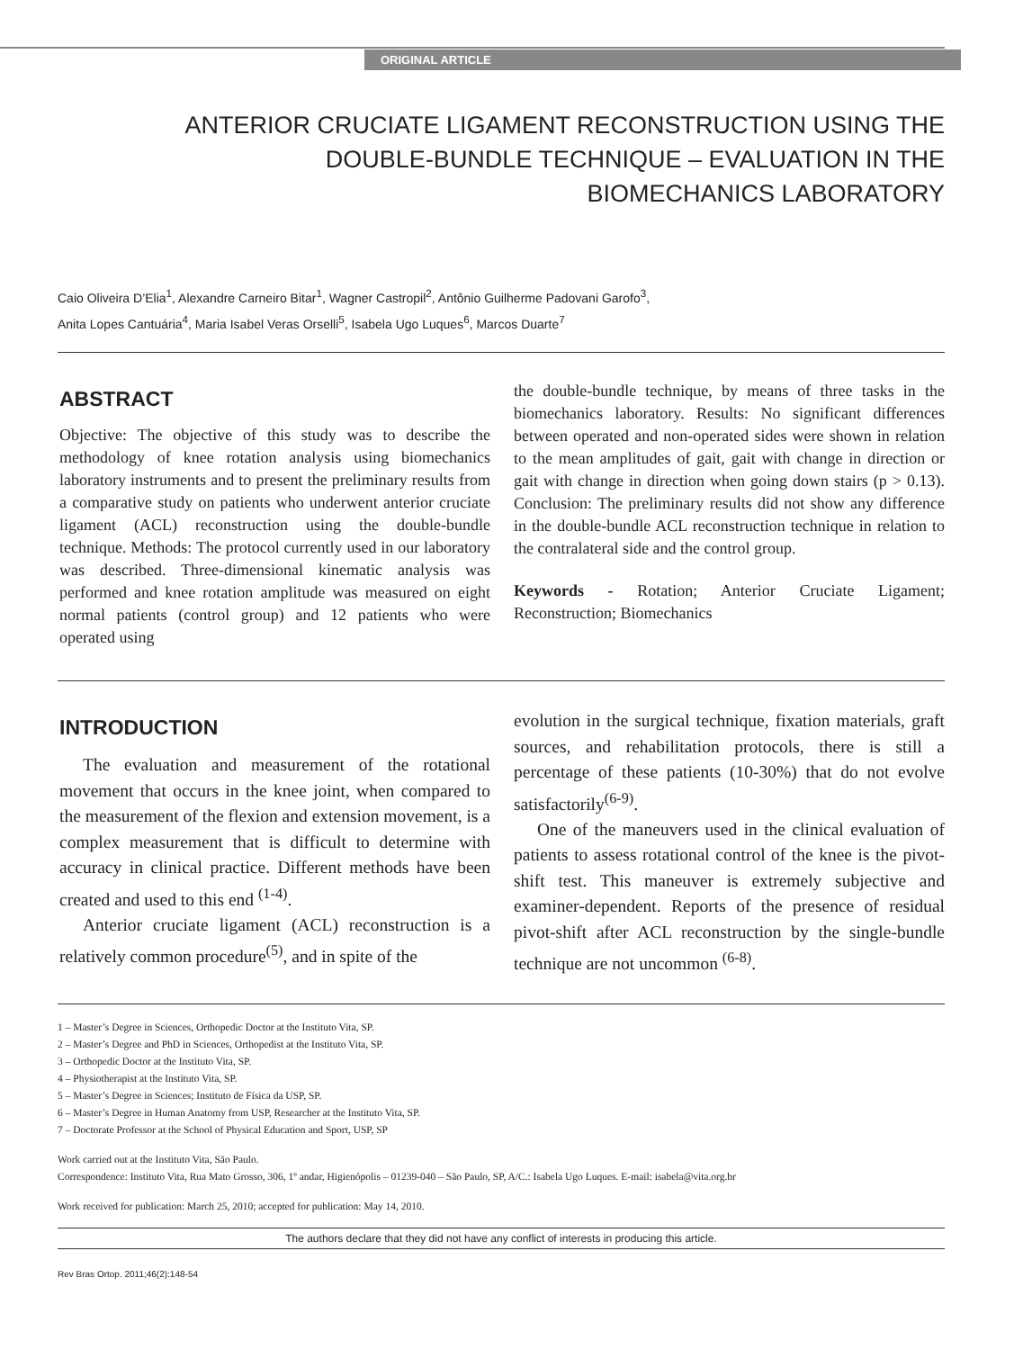ORIGINAL ARTICLE
ANTERIOR CRUCIATE LIGAMENT RECONSTRUCTION USING THE DOUBLE-BUNDLE TECHNIQUE – EVALUATION IN THE BIOMECHANICS LABORATORY
Caio Oliveira D’Elia<sup>1</sup>, Alexandre Carneiro Bitar<sup>1</sup>, Wagner Castropil<sup>2</sup>, Antônio Guilherme Padovani Garofo<sup>3</sup>,
Anita Lopes Cantuária<sup>4</sup>, Maria Isabel Veras Orselli<sup>5</sup>, Isabela Ugo Luques<sup>6</sup>, Marcos Duarte<sup>7</sup>
ABSTRACT
Objective: The objective of this study was to describe the methodology of knee rotation analysis using biomechanics laboratory instruments and to present the preliminary results from a comparative study on patients who underwent anterior cruciate ligament (ACL) reconstruction using the double-bundle technique. Methods: The protocol currently used in our laboratory was described. Three-dimensional kinematic analysis was performed and knee rotation amplitude was measured on eight normal patients (control group) and 12 patients who were operated using
the double-bundle technique, by means of three tasks in the biomechanics laboratory. Results: No significant differences between operated and non-operated sides were shown in relation to the mean amplitudes of gait, gait with change in direction or gait with change in direction when going down stairs (p > 0.13). Conclusion: The preliminary results did not show any difference in the double-bundle ACL reconstruction technique in relation to the contralateral side and the control group.
Keywords - Rotation; Anterior Cruciate Ligament; Reconstruction; Biomechanics
INTRODUCTION
The evaluation and measurement of the rotational movement that occurs in the knee joint, when compared to the measurement of the flexion and extension movement, is a complex measurement that is difficult to determine with accuracy in clinical practice. Different methods have been created and used to this end <sup>(1-4)</sup>.
Anterior cruciate ligament (ACL) reconstruction is a relatively common procedure<sup>(5)</sup>, and in spite of the
evolution in the surgical technique, fixation materials, graft sources, and rehabilitation protocols, there is still a percentage of these patients (10-30%) that do not evolve satisfactorily<sup>(6-9)</sup>.
One of the maneuvers used in the clinical evaluation of patients to assess rotational control of the knee is the pivot-shift test. This maneuver is extremely subjective and examiner-dependent. Reports of the presence of residual pivot-shift after ACL reconstruction by the single-bundle technique are not uncommon <sup>(6-8)</sup>.
1 – Master’s Degree in Sciences, Orthopedic Doctor at the Instituto Vita, SP.
2 – Master’s Degree and PhD in Sciences, Orthopedist at the Instituto Vita, SP.
3 – Orthopedic Doctor at the Instituto Vita, SP.
4 – Physiotherapist at the Instituto Vita, SP.
5 – Master’s Degree in Sciences; Instituto de Física da USP, SP.
6 – Master’s Degree in Human Anatomy from USP, Researcher at the Instituto Vita, SP.
7 – Doctorate Professor at the School of Physical Education and Sport, USP, SP
Work carried out at the Instituto Vita, São Paulo.
Correspondence: Instituto Vita, Rua Mato Grosso, 306, 1º andar, Higienópolis – 01239-040 – São Paulo, SP, A/C.: Isabela Ugo Luques. E-mail: isabela@vita.org.br
Work received for publication: March 25, 2010; accepted for publication: May 14, 2010.
The authors declare that they did not have any conflict of interests in producing this article.
Rev Bras Ortop. 2011;46(2):148-54